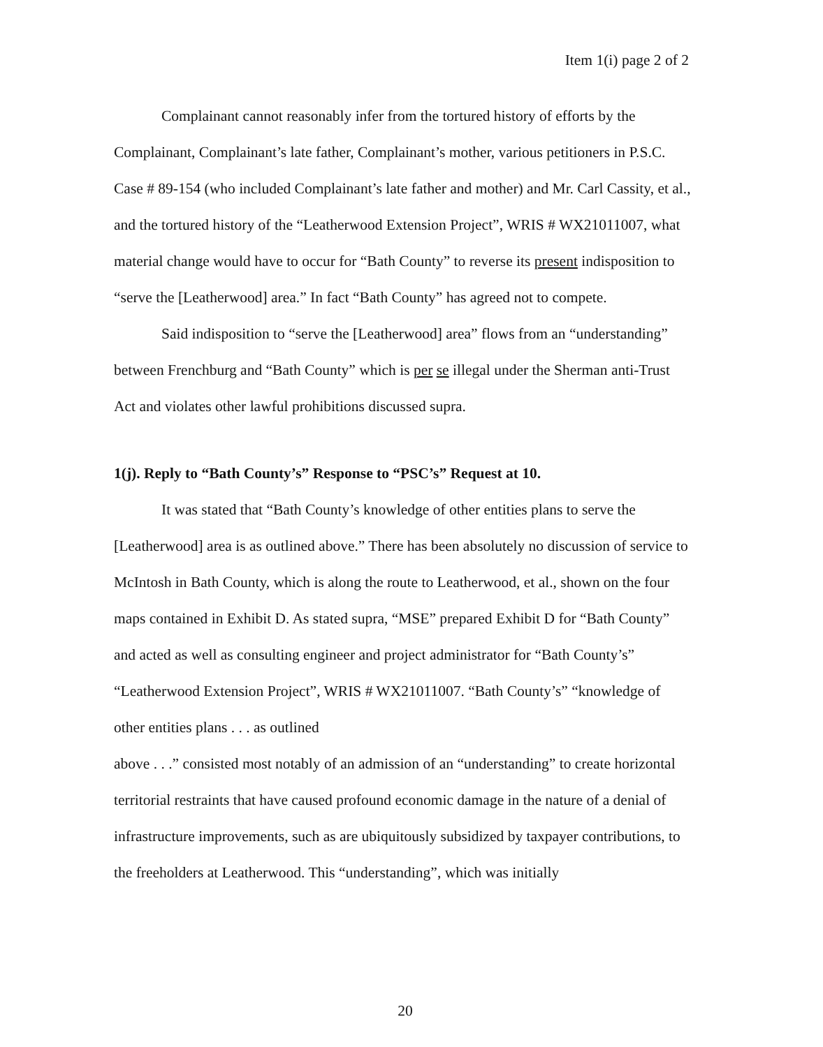Item 1(i) page 2 of 2
Complainant cannot reasonably infer from the tortured history of efforts by the Complainant, Complainant’s late father, Complainant’s mother, various petitioners in P.S.C. Case # 89-154 (who included Complainant’s late father and mother) and Mr. Carl Cassity, et al., and the tortured history of the “Leatherwood Extension Project”, WRIS # WX21011007, what material change would have to occur for “Bath County” to reverse its present indisposition to “serve the [Leatherwood] area.” In fact “Bath County” has agreed not to compete.
Said indisposition to “serve the [Leatherwood] area” flows from an “understanding” between Frenchburg and “Bath County” which is per se illegal under the Sherman anti-Trust Act and violates other lawful prohibitions discussed supra.
1(j). Reply to “Bath County’s” Response to “PSC’s” Request at 10.
It was stated that “Bath County’s knowledge of other entities plans to serve the [Leatherwood] area is as outlined above.” There has been absolutely no discussion of service to McIntosh in Bath County, which is along the route to Leatherwood, et al., shown on the four maps contained in Exhibit D. As stated supra, “MSE” prepared Exhibit D for “Bath County” and acted as well as consulting engineer and project administrator for “Bath County’s” “Leatherwood Extension Project”, WRIS # WX21011007. “Bath County’s” “knowledge of other entities plans . . . as outlined
above . . .” consisted most notably of an admission of an “understanding” to create horizontal territorial restraints that have caused profound economic damage in the nature of a denial of infrastructure improvements, such as are ubiquitously subsidized by taxpayer contributions, to the freeholders at Leatherwood. This “understanding”, which was initially
20